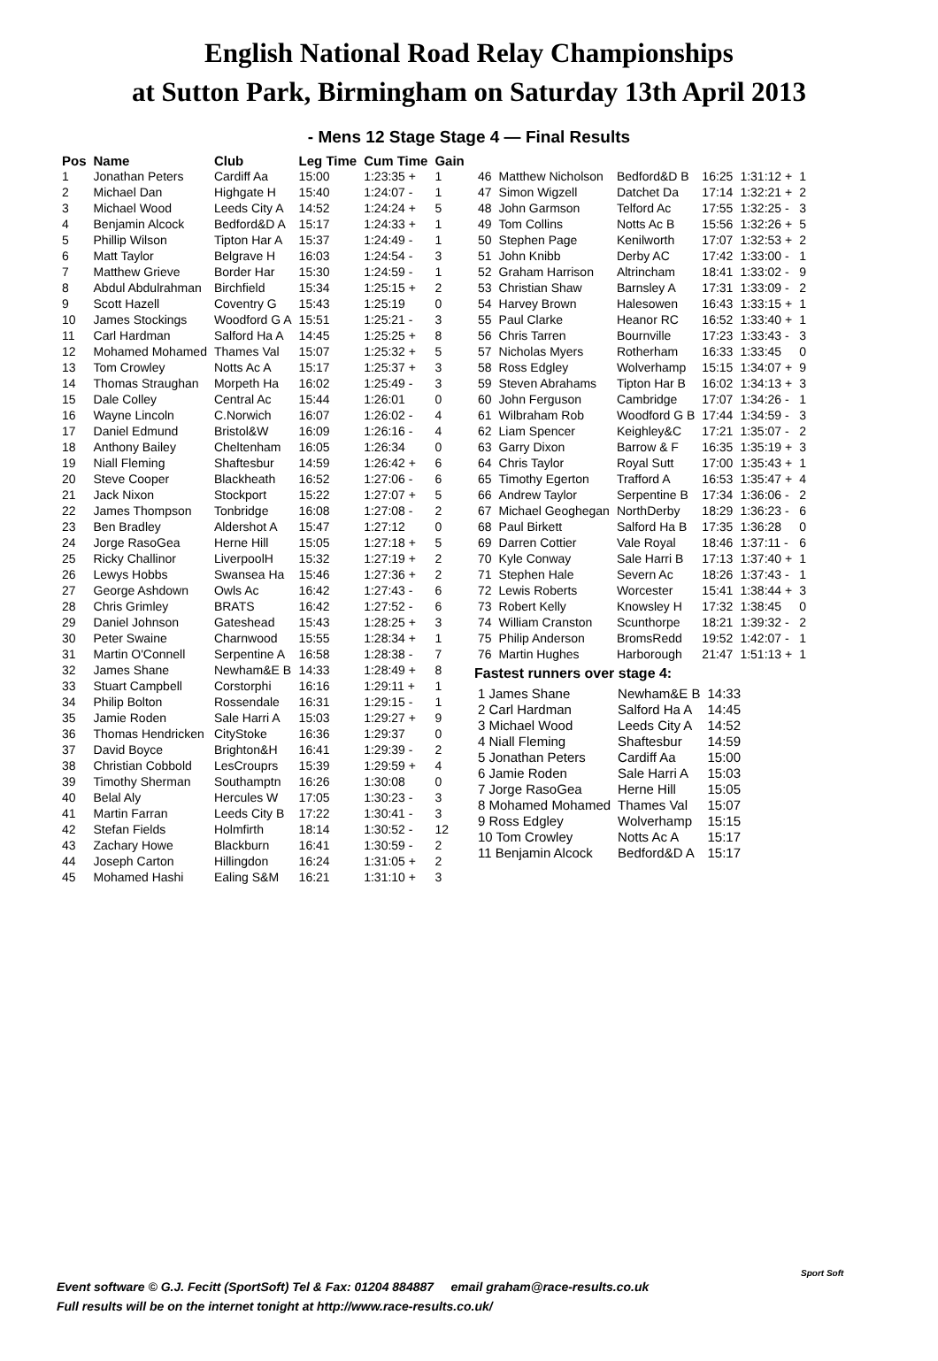English National Road Relay Championships
at Sutton Park, Birmingham on Saturday 13th April 2013
- Mens 12 Stage Stage 4 — Final Results
| Pos | Name | Club | Leg Time | Cum Time | Gain |
| --- | --- | --- | --- | --- | --- |
| 1 | Jonathan Peters | Cardiff Aa | 15:00 | 1:23:35 + | 1 |
| 2 | Michael Dan | Highgate H | 15:40 | 1:24:07 - | 1 |
| 3 | Michael Wood | Leeds City A | 14:52 | 1:24:24 + | 5 |
| 4 | Benjamin Alcock | Bedford&D A | 15:17 | 1:24:33 + | 1 |
| 5 | Phillip Wilson | Tipton Har A | 15:37 | 1:24:49 - | 1 |
| 6 | Matt Taylor | Belgrave H | 16:03 | 1:24:54 - | 3 |
| 7 | Matthew Grieve | Border Har | 15:30 | 1:24:59 - | 1 |
| 8 | Abdul Abdulrahman | Birchfield | 15:34 | 1:25:15 + | 2 |
| 9 | Scott Hazell | Coventry G | 15:43 | 1:25:19 | 0 |
| 10 | James Stockings | Woodford G A | 15:51 | 1:25:21 - | 3 |
| 11 | Carl Hardman | Salford Ha A | 14:45 | 1:25:25 + | 8 |
| 12 | Mohamed Mohamed | Thames Val | 15:07 | 1:25:32 + | 5 |
| 13 | Tom Crowley | Notts Ac A | 15:17 | 1:25:37 + | 3 |
| 14 | Thomas Straughan | Morpeth Ha | 16:02 | 1:25:49 - | 3 |
| 15 | Dale Colley | Central Ac | 15:44 | 1:26:01 | 0 |
| 16 | Wayne Lincoln | C.Norwich | 16:07 | 1:26:02 - | 4 |
| 17 | Daniel Edmund | Bristol&W | 16:09 | 1:26:16 - | 4 |
| 18 | Anthony Bailey | Cheltenham | 16:05 | 1:26:34 | 0 |
| 19 | Niall Fleming | Shaftesbur | 14:59 | 1:26:42 + | 6 |
| 20 | Steve Cooper | Blackheath | 16:52 | 1:27:06 - | 6 |
| 21 | Jack Nixon | Stockport | 15:22 | 1:27:07 + | 5 |
| 22 | James Thompson | Tonbridge | 16:08 | 1:27:08 - | 2 |
| 23 | Ben Bradley | Aldershot A | 15:47 | 1:27:12 | 0 |
| 24 | Jorge RasoGea | Herne Hill | 15:05 | 1:27:18 + | 5 |
| 25 | Ricky Challinor | LiverpoolH | 15:32 | 1:27:19 + | 2 |
| 26 | Lewys Hobbs | Swansea Ha | 15:46 | 1:27:36 + | 2 |
| 27 | George Ashdown | Owls Ac | 16:42 | 1:27:43 - | 6 |
| 28 | Chris Grimley | BRATS | 16:42 | 1:27:52 - | 6 |
| 29 | Daniel Johnson | Gateshead | 15:43 | 1:28:25 + | 3 |
| 30 | Peter Swaine | Charnwood | 15:55 | 1:28:34 + | 1 |
| 31 | Martin O'Connell | Serpentine A | 16:58 | 1:28:38 - | 7 |
| 32 | James Shane | Newham&E B | 14:33 | 1:28:49 + | 8 |
| 33 | Stuart Campbell | Corstorphi | 16:16 | 1:29:11 + | 1 |
| 34 | Philip Bolton | Rossendale | 16:31 | 1:29:15 - | 1 |
| 35 | Jamie Roden | Sale Harri A | 15:03 | 1:29:27 + | 9 |
| 36 | Thomas Hendricken | CityStoke | 16:36 | 1:29:37 | 0 |
| 37 | David Boyce | Brighton&H | 16:41 | 1:29:39 - | 2 |
| 38 | Christian Cobbold | LesCrouprs | 15:39 | 1:29:59 + | 4 |
| 39 | Timothy Sherman | Southamptn | 16:26 | 1:30:08 | 0 |
| 40 | Belal Aly | Hercules W | 17:05 | 1:30:23 - | 3 |
| 41 | Martin Farran | Leeds City B | 17:22 | 1:30:41 - | 3 |
| 42 | Stefan Fields | Holmfirth | 18:14 | 1:30:52 - | 12 |
| 43 | Zachary Howe | Blackburn | 16:41 | 1:30:59 - | 2 |
| 44 | Joseph Carton | Hillingdon | 16:24 | 1:31:05 + | 2 |
| 45 | Mohamed Hashi | Ealing S&M | 16:21 | 1:31:10 + | 3 |
| 46 | Matthew Nicholson | Bedford&D B | 16:25 | 1:31:12 + | 1 |
| 47 | Simon Wigzell | Datchet Da | 17:14 | 1:32:21 + | 2 |
| 48 | John Garmson | Telford Ac | 17:55 | 1:32:25 - | 3 |
| 49 | Tom Collins | Notts Ac B | 15:56 | 1:32:26 + | 5 |
| 50 | Stephen Page | Kenilworth | 17:07 | 1:32:53 + | 2 |
| 51 | John Knibb | Derby AC | 17:42 | 1:33:00 - | 1 |
| 52 | Graham Harrison | Altrincham | 18:41 | 1:33:02 - | 9 |
| 53 | Christian Shaw | Barnsley A | 17:31 | 1:33:09 - | 2 |
| 54 | Harvey Brown | Halesowen | 16:43 | 1:33:15 + | 1 |
| 55 | Paul Clarke | Heanor RC | 16:52 | 1:33:40 + | 1 |
| 56 | Chris Tarren | Bournville | 17:23 | 1:33:43 - | 3 |
| 57 | Nicholas Myers | Rotherham | 16:33 | 1:33:45 | 0 |
| 58 | Ross Edgley | Wolverhamp | 15:15 | 1:34:07 + | 9 |
| 59 | Steven Abrahams | Tipton Har B | 16:02 | 1:34:13 + | 3 |
| 60 | John Ferguson | Cambridge | 17:07 | 1:34:26 - | 1 |
| 61 | Wilbraham Rob | Woodford G B | 17:44 | 1:34:59 - | 3 |
| 62 | Liam Spencer | Keighley&C | 17:21 | 1:35:07 - | 2 |
| 63 | Garry Dixon | Barrow & F | 16:35 | 1:35:19 + | 3 |
| 64 | Chris Taylor | Royal Sutt | 17:00 | 1:35:43 + | 1 |
| 65 | Timothy Egerton | Trafford A | 16:53 | 1:35:47 + | 4 |
| 66 | Andrew Taylor | Serpentine B | 17:34 | 1:36:06 - | 2 |
| 67 | Michael Geoghegan | NorthDerby | 18:29 | 1:36:23 - | 6 |
| 68 | Paul Birkett | Salford Ha B | 17:35 | 1:36:28 | 0 |
| 69 | Darren Cottier | Vale Royal | 18:46 | 1:37:11 - | 6 |
| 70 | Kyle Conway | Sale Harri B | 17:13 | 1:37:40 + | 1 |
| 71 | Stephen Hale | Severn Ac | 18:26 | 1:37:43 - | 1 |
| 72 | Lewis Roberts | Worcester | 15:41 | 1:38:44 + | 3 |
| 73 | Robert Kelly | Knowsley H | 17:32 | 1:38:45 | 0 |
| 74 | William Cranston | Scunthorpe | 18:21 | 1:39:32 - | 2 |
| 75 | Philip Anderson | BromsRedd | 19:52 | 1:42:07 - | 1 |
| 76 | Martin Hughes | Harborough | 21:47 | 1:51:13 + | 1 |
Fastest runners over stage 4:
| 1 James Shane | Newham&E B | 14:33 |
| 2 Carl Hardman | Salford Ha A | 14:45 |
| 3 Michael Wood | Leeds City A | 14:52 |
| 4 Niall Fleming | Shaftesbur | 14:59 |
| 5 Jonathan Peters | Cardiff Aa | 15:00 |
| 6 Jamie Roden | Sale Harri A | 15:03 |
| 7 Jorge RasoGea | Herne Hill | 15:05 |
| 8 Mohamed Mohamed | Thames Val | 15:07 |
| 9 Ross Edgley | Wolverhamp | 15:15 |
| 10 Tom Crowley | Notts Ac A | 15:17 |
| 11 Benjamin Alcock | Bedford&D A | 15:17 |
Event software © G.J. Fecitt (SportSoft) Tel & Fax: 01204 884887 email graham@race-results.co.uk
Full results will be on the internet tonight at http://www.race-results.co.uk/
Sport Soft